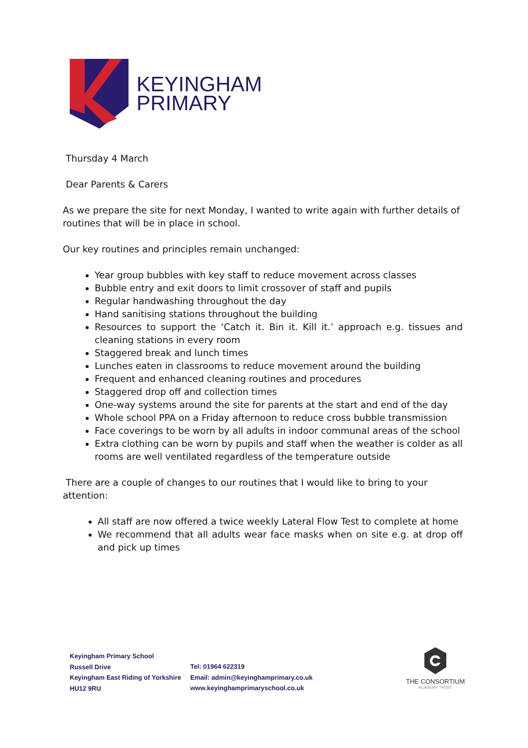KEYINGHAM
PRIMARY
Thursday 4 March
Dear Parents & Carers
As we prepare the site for next Monday, I wanted to write again with further details of routines that will be in place in school.
Our key routines and principles remain unchanged:
Year group bubbles with key staff to reduce movement across classes
Bubble entry and exit doors to limit crossover of staff and pupils
Regular handwashing throughout the day
Hand sanitising stations throughout the building
Resources to support the ‘Catch it. Bin it. Kill it.’ approach e.g. tissues and cleaning stations in every room
Staggered break and lunch times
Lunches eaten in classrooms to reduce movement around the building
Frequent and enhanced cleaning routines and procedures
Staggered drop off and collection times
One-way systems around the site for parents at the start and end of the day
Whole school PPA on a Friday afternoon to reduce cross bubble transmission
Face coverings to be worn by all adults in indoor communal areas of the school
Extra clothing can be worn by pupils and staff when the weather is colder as all rooms are well ventilated regardless of the temperature outside
There are a couple of changes to our routines that I would like to bring to your attention:
All staff are now offered a twice weekly Lateral Flow Test to complete at home
We recommend that all adults wear face masks when on site e.g. at drop off and pick up times
Keyingham Primary School
Russell Drive
Keyingham East Riding of Yorkshire
HU12 9RU
Tel: 01964 622319
Email: admin@keyinghamprimary.co.uk
www.keyinghamprimaryschool.co.uk
THE CONSORTIUM
ACADEMY TRUST